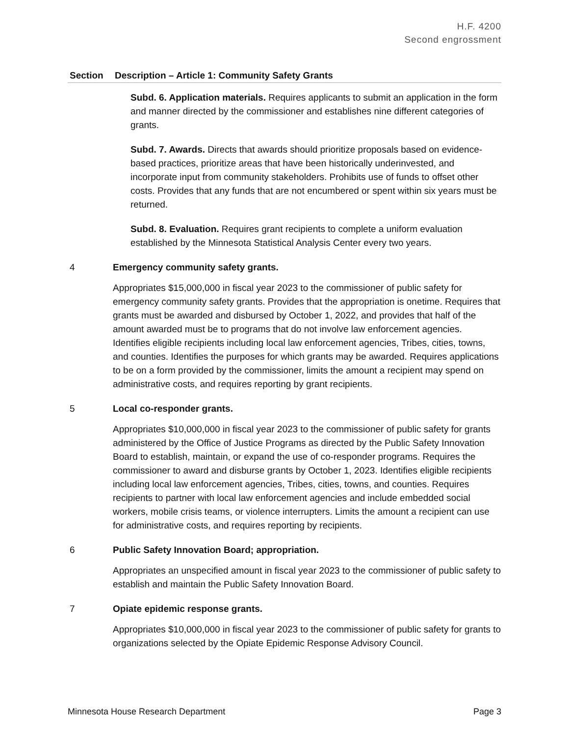H.F. 4200
Second engrossment
| Section | Description – Article 1: Community Safety Grants |
| --- | --- |
| | Subd. 6. Application materials. Requires applicants to submit an application in the form and manner directed by the commissioner and establishes nine different categories of grants. Subd. 7. Awards. Directs that awards should prioritize proposals based on evidence-based practices, prioritize areas that have been historically underinvested, and incorporate input from community stakeholders. Prohibits use of funds to offset other costs. Provides that any funds that are not encumbered or spent within six years must be returned. Subd. 8. Evaluation. Requires grant recipients to complete a uniform evaluation established by the Minnesota Statistical Analysis Center every two years. |
| 4 | Emergency community safety grants. Appropriates $15,000,000 in fiscal year 2023 to the commissioner of public safety for emergency community safety grants. Provides that the appropriation is onetime. Requires that grants must be awarded and disbursed by October 1, 2022, and provides that half of the amount awarded must be to programs that do not involve law enforcement agencies. Identifies eligible recipients including local law enforcement agencies, Tribes, cities, towns, and counties. Identifies the purposes for which grants may be awarded. Requires applications to be on a form provided by the commissioner, limits the amount a recipient may spend on administrative costs, and requires reporting by grant recipients. |
| 5 | Local co-responder grants. Appropriates $10,000,000 in fiscal year 2023 to the commissioner of public safety for grants administered by the Office of Justice Programs as directed by the Public Safety Innovation Board to establish, maintain, or expand the use of co-responder programs. Requires the commissioner to award and disburse grants by October 1, 2023. Identifies eligible recipients including local law enforcement agencies, Tribes, cities, towns, and counties. Requires recipients to partner with local law enforcement agencies and include embedded social workers, mobile crisis teams, or violence interrupters. Limits the amount a recipient can use for administrative costs, and requires reporting by recipients. |
| 6 | Public Safety Innovation Board; appropriation. Appropriates an unspecified amount in fiscal year 2023 to the commissioner of public safety to establish and maintain the Public Safety Innovation Board. |
| 7 | Opiate epidemic response grants. Appropriates $10,000,000 in fiscal year 2023 to the commissioner of public safety for grants to organizations selected by the Opiate Epidemic Response Advisory Council. |
Minnesota House Research Department Page 3